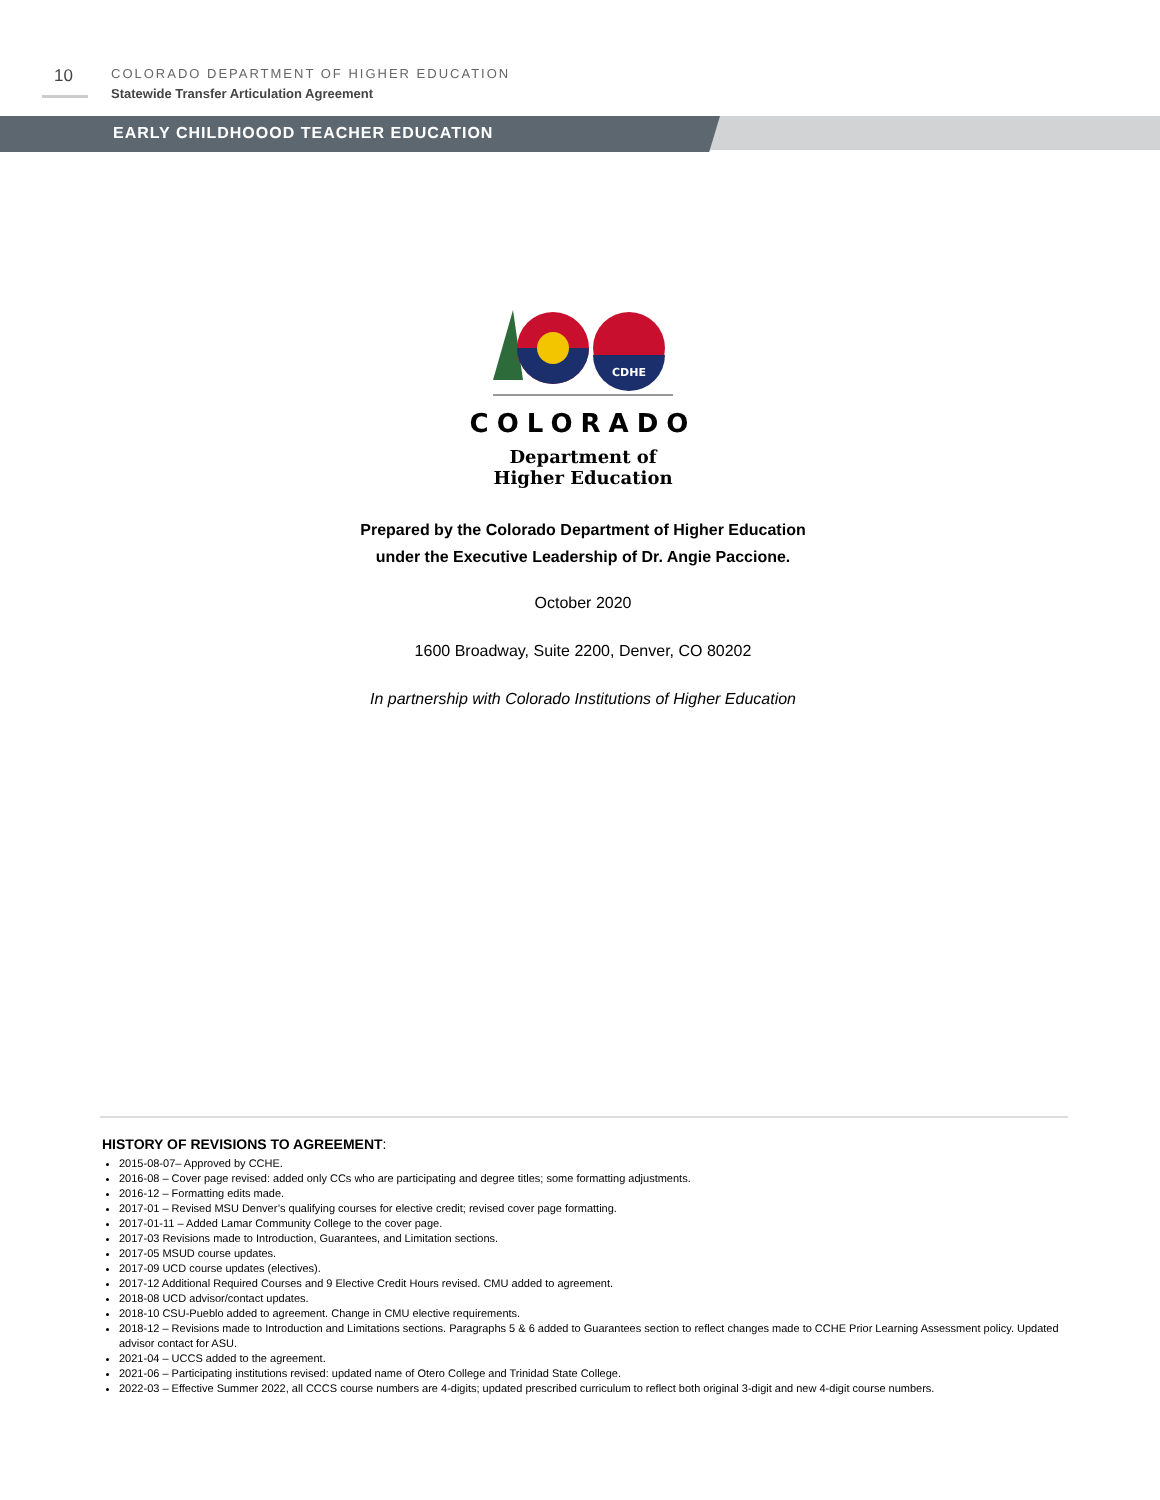10
COLORADO DEPARTMENT OF HIGHER EDUCATION
Statewide Transfer Articulation Agreement
EARLY CHILDHOOOD TEACHER EDUCATION
CDHE
COLORADO
Department of
Higher Education
Prepared by the Colorado Department of Higher Education
under the Executive Leadership of Dr. Angie Paccione.
October 2020
1600 Broadway, Suite 2200, Denver, CO 80202
In partnership with Colorado Institutions of Higher Education
HISTORY OF REVISIONS TO AGREEMENT:
2015-08-07– Approved by CCHE.
2016-08 – Cover page revised: added only CCs who are participating and degree titles; some formatting adjustments.
2016-12 – Formatting edits made.
2017-01 – Revised MSU Denver’s qualifying courses for elective credit; revised cover page formatting.
2017-01-11 – Added Lamar Community College to the cover page.
2017-03 Revisions made to Introduction, Guarantees, and Limitation sections.
2017-05 MSUD course updates.
2017-09 UCD course updates (electives).
2017-12 Additional Required Courses and 9 Elective Credit Hours revised. CMU added to agreement.
2018-08 UCD advisor/contact updates.
2018-10 CSU-Pueblo added to agreement. Change in CMU elective requirements.
2018-12 – Revisions made to Introduction and Limitations sections. Paragraphs 5 & 6 added to Guarantees section to reflect changes made to CCHE Prior Learning Assessment policy. Updated advisor contact for ASU.
2021-04 – UCCS added to the agreement.
2021-06 – Participating institutions revised: updated name of Otero College and Trinidad State College.
2022-03 – Effective Summer 2022, all CCCS course numbers are 4-digits; updated prescribed curriculum to reflect both original 3-digit and new 4-digit course numbers.